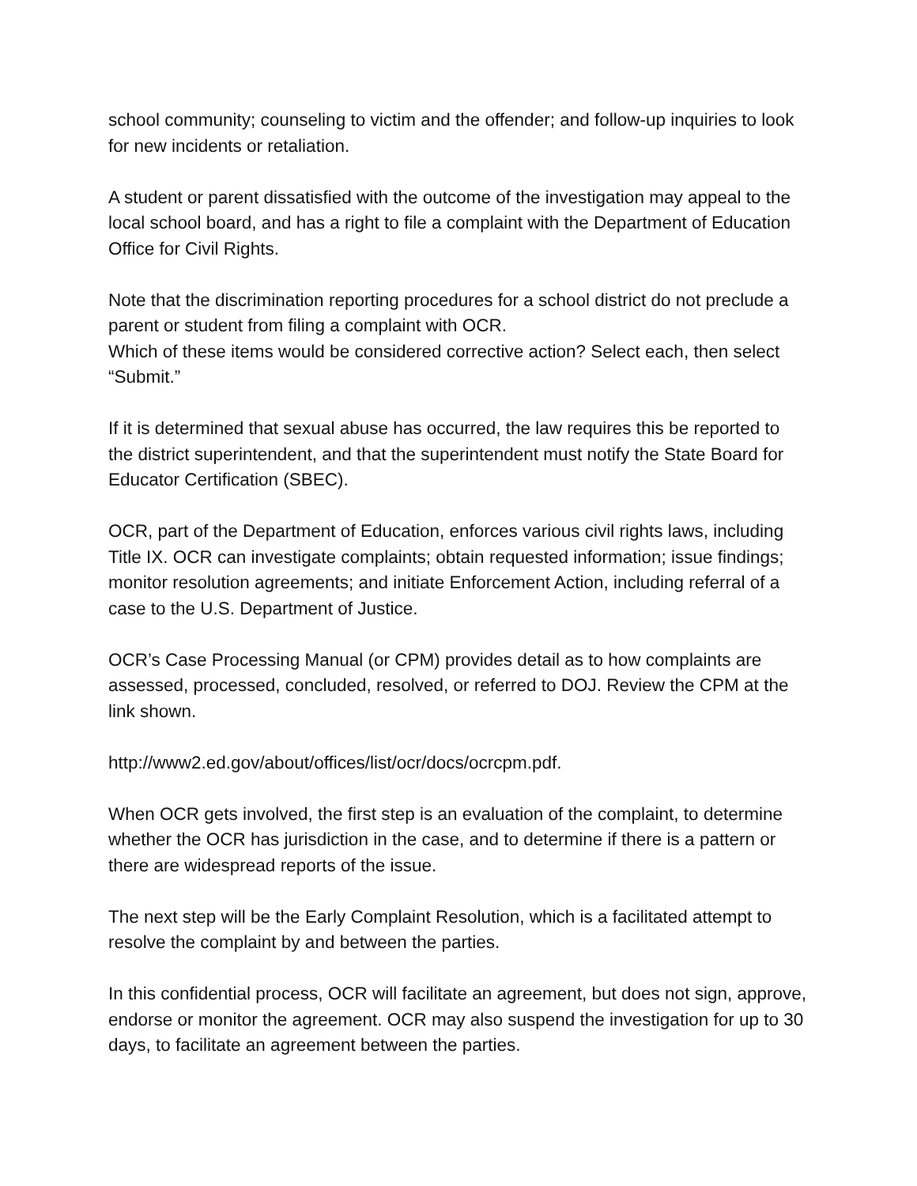school community; counseling to victim and the offender; and follow-up inquiries to look for new incidents or retaliation.
A student or parent dissatisfied with the outcome of the investigation may appeal to the local school board, and has a right to file a complaint with the Department of Education Office for Civil Rights.
Note that the discrimination reporting procedures for a school district do not preclude a parent or student from filing a complaint with OCR.
Which of these items would be considered corrective action? Select each, then select “Submit.”
If it is determined that sexual abuse has occurred, the law requires this be reported to the district superintendent, and that the superintendent must notify the State Board for Educator Certification (SBEC).
OCR, part of the Department of Education, enforces various civil rights laws, including Title IX. OCR can investigate complaints; obtain requested information; issue findings; monitor resolution agreements; and initiate Enforcement Action, including referral of a case to the U.S. Department of Justice.
OCR’s Case Processing Manual (or CPM) provides detail as to how complaints are assessed, processed, concluded, resolved, or referred to DOJ. Review the CPM at the link shown.
http://www2.ed.gov/about/offices/list/ocr/docs/ocrcpm.pdf.
When OCR gets involved, the first step is an evaluation of the complaint, to determine whether the OCR has jurisdiction in the case, and to determine if there is a pattern or there are widespread reports of the issue.
The next step will be the Early Complaint Resolution, which is a facilitated attempt to resolve the complaint by and between the parties.
In this confidential process, OCR will facilitate an agreement, but does not sign, approve, endorse or monitor the agreement. OCR may also suspend the investigation for up to 30 days, to facilitate an agreement between the parties.